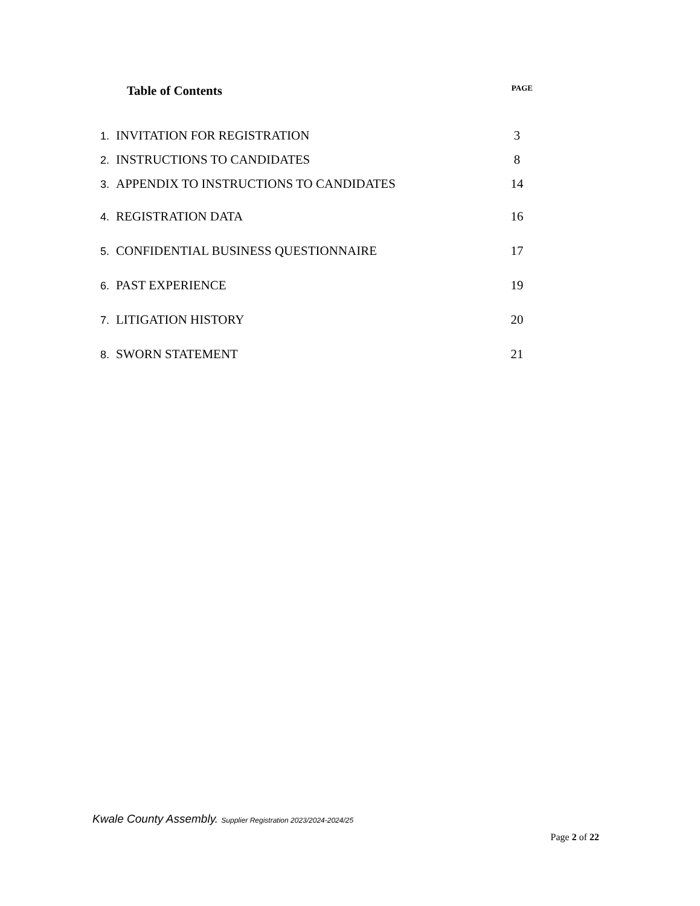Table of Contents
PAGE
| 1. | INVITATION FOR REGISTRATION | 3 |
| 2. | INSTRUCTIONS TO CANDIDATES | 8 |
| 3. | APPENDIX TO INSTRUCTIONS TO CANDIDATES | 14 |
| 4. | REGISTRATION DATA | 16 |
| 5. | CONFIDENTIAL BUSINESS QUESTIONNAIRE | 17 |
| 6. | PAST EXPERIENCE | 19 |
| 7. | LITIGATION HISTORY | 20 |
| 8. | SWORN STATEMENT | 21 |
Kwale County Assembly. Supplier Registration 2023/2024-2024/25
Page 2 of 22